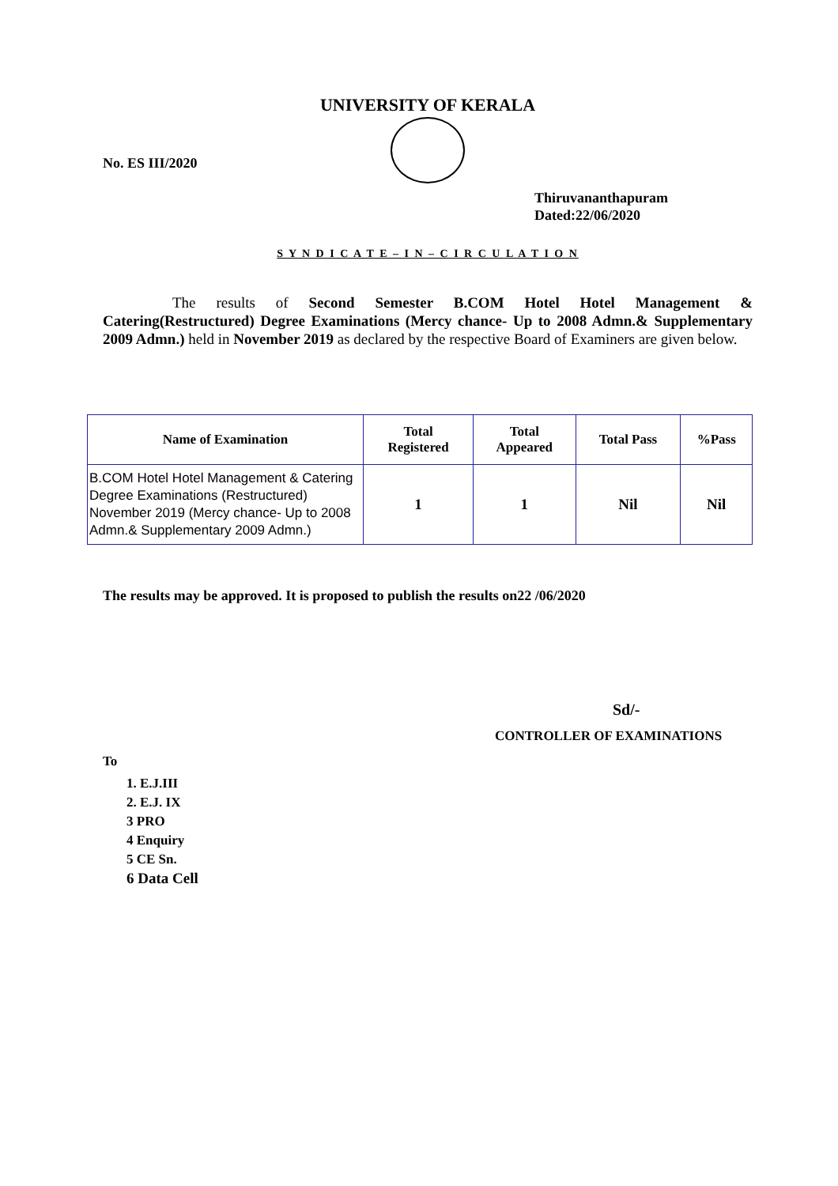UNIVERSITY OF KERALA
No. ES III/2020
Thiruvananthapuram
Dated:22/06/2020
S Y N D I C A T E – I N – C I R C U L A T I O N
The results of Second Semester B.COM Hotel Hotel Management & Catering(Restructured) Degree Examinations (Mercy chance- Up to 2008 Admn.& Supplementary 2009 Admn.) held in November 2019 as declared by the respective Board of Examiners are given below.
| Name of Examination | Total Registered | Total Appeared | Total Pass | %Pass |
| --- | --- | --- | --- | --- |
| B.COM Hotel Hotel Management & Catering Degree Examinations (Restructured) November 2019 (Mercy chance- Up to 2008 Admn.& Supplementary 2009 Admn.) | 1 | 1 | Nil | Nil |
The results may be approved. It is proposed to publish the results on22 /06/2020
Sd/-
CONTROLLER OF EXAMINATIONS
To
1. E.J.III
2. E.J. IX
3 PRO
4 Enquiry
5 CE Sn.
6 Data Cell